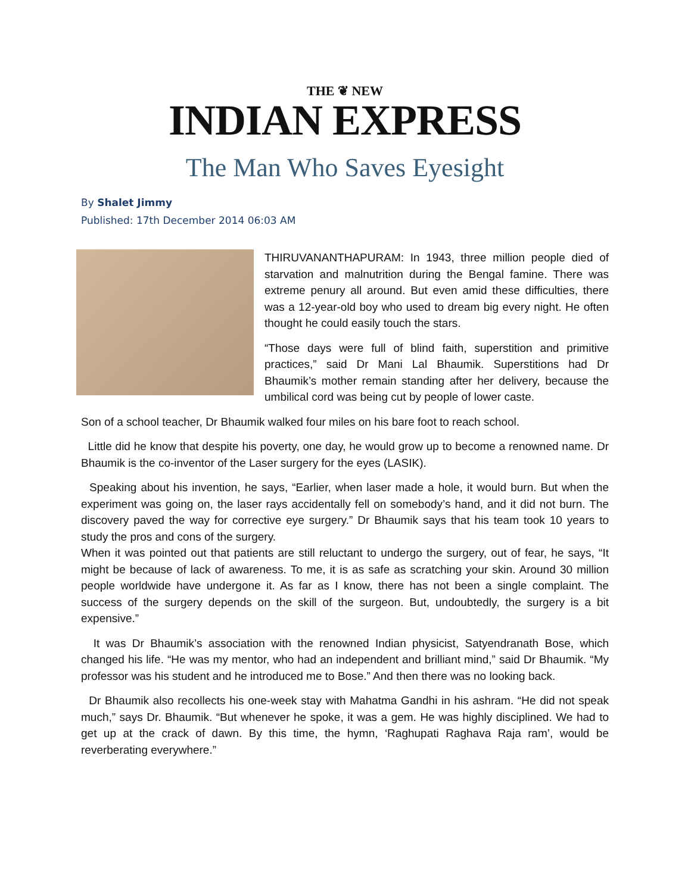THE ❦ NEW
INDIAN EXPRESS
The Man Who Saves Eyesight
By Shalet Jimmy
Published: 17th December 2014 06:03 AM
THIRUVANANTHAPURAM: In 1943, three million people died of starvation and malnutrition during the Bengal famine. There was extreme penury all around. But even amid these difficulties, there was a 12-year-old boy who used to dream big every night. He often thought he could easily touch the stars.
“Those days were full of blind faith, superstition and primitive practices,” said Dr Mani Lal Bhaumik. Superstitions had Dr Bhaumik’s mother remain standing after her delivery, because the umbilical cord was being cut by people of lower caste.
Son of a school teacher, Dr Bhaumik walked four miles on his bare foot to reach school.
Little did he know that despite his poverty, one day, he would grow up to become a renowned name. Dr Bhaumik is the co-inventor of the Laser surgery for the eyes (LASIK).
Speaking about his invention, he says, “Earlier, when laser made a hole, it would burn. But when the experiment was going on, the laser rays accidentally fell on somebody’s hand, and it did not burn. The discovery paved the way for corrective eye surgery.” Dr Bhaumik says that his team took 10 years to study the pros and cons of the surgery.
When it was pointed out that patients are still reluctant to undergo the surgery, out of fear, he says, “It might be because of lack of awareness. To me, it is as safe as scratching your skin. Around 30 million people worldwide have undergone it. As far as I know, there has not been a single complaint. The success of the surgery depends on the skill of the surgeon. But, undoubtedly, the surgery is a bit expensive.”
It was Dr Bhaumik’s association with the renowned Indian physicist, Satyendranath Bose, which changed his life. “He was my mentor, who had an independent and brilliant mind,” said Dr Bhaumik. “My professor was his student and he introduced me to Bose.” And then there was no looking back.
Dr Bhaumik also recollects his one-week stay with Mahatma Gandhi in his ashram. “He did not speak much,” says Dr. Bhaumik. “But whenever he spoke, it was a gem. He was highly disciplined. We had to get up at the crack of dawn. By this time, the hymn, ‘Raghupati Raghava Raja ram’, would be reverberating everywhere.”